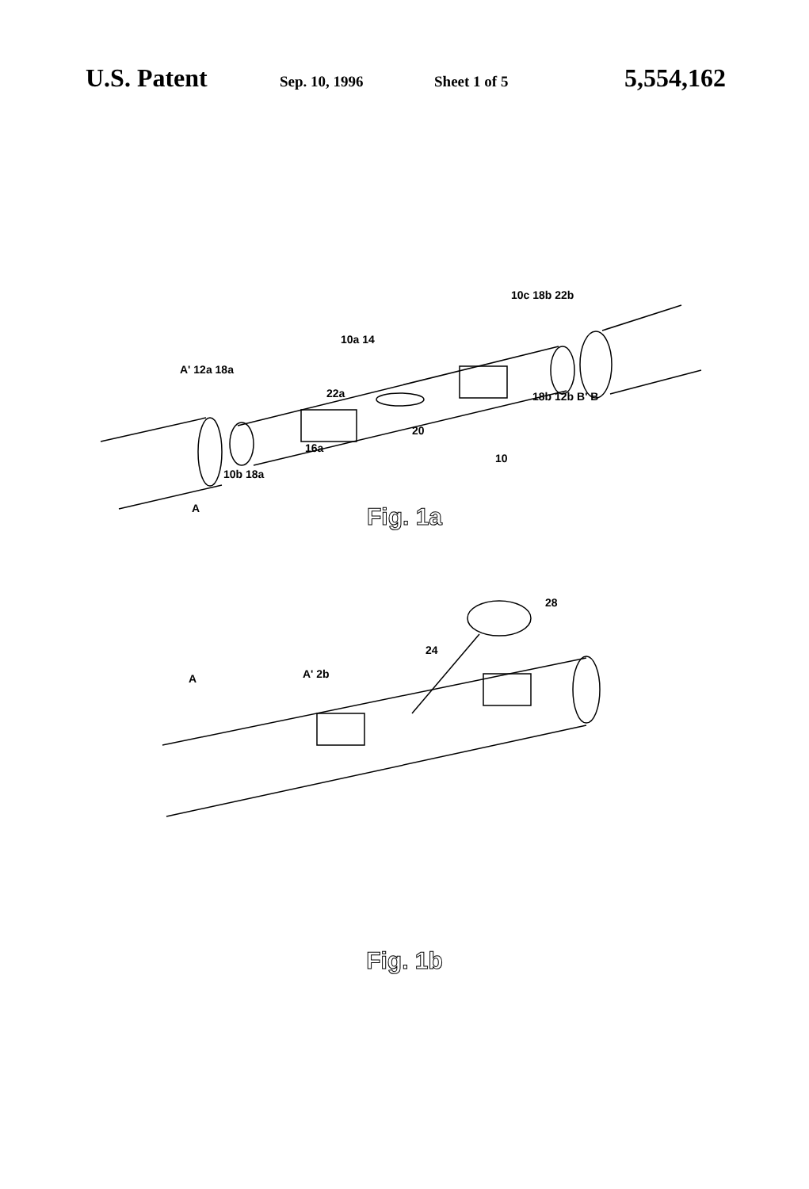U.S. Patent Sep. 10, 1996 Sheet 1 of 5 5,554,162
A' 12a 18a
10a 14
10c 18b 22b
22a 18b 12b B' B
20
16a
10
10b 18a
A
Fig. 1a
28
24
A A' 2b
Fig. 1b